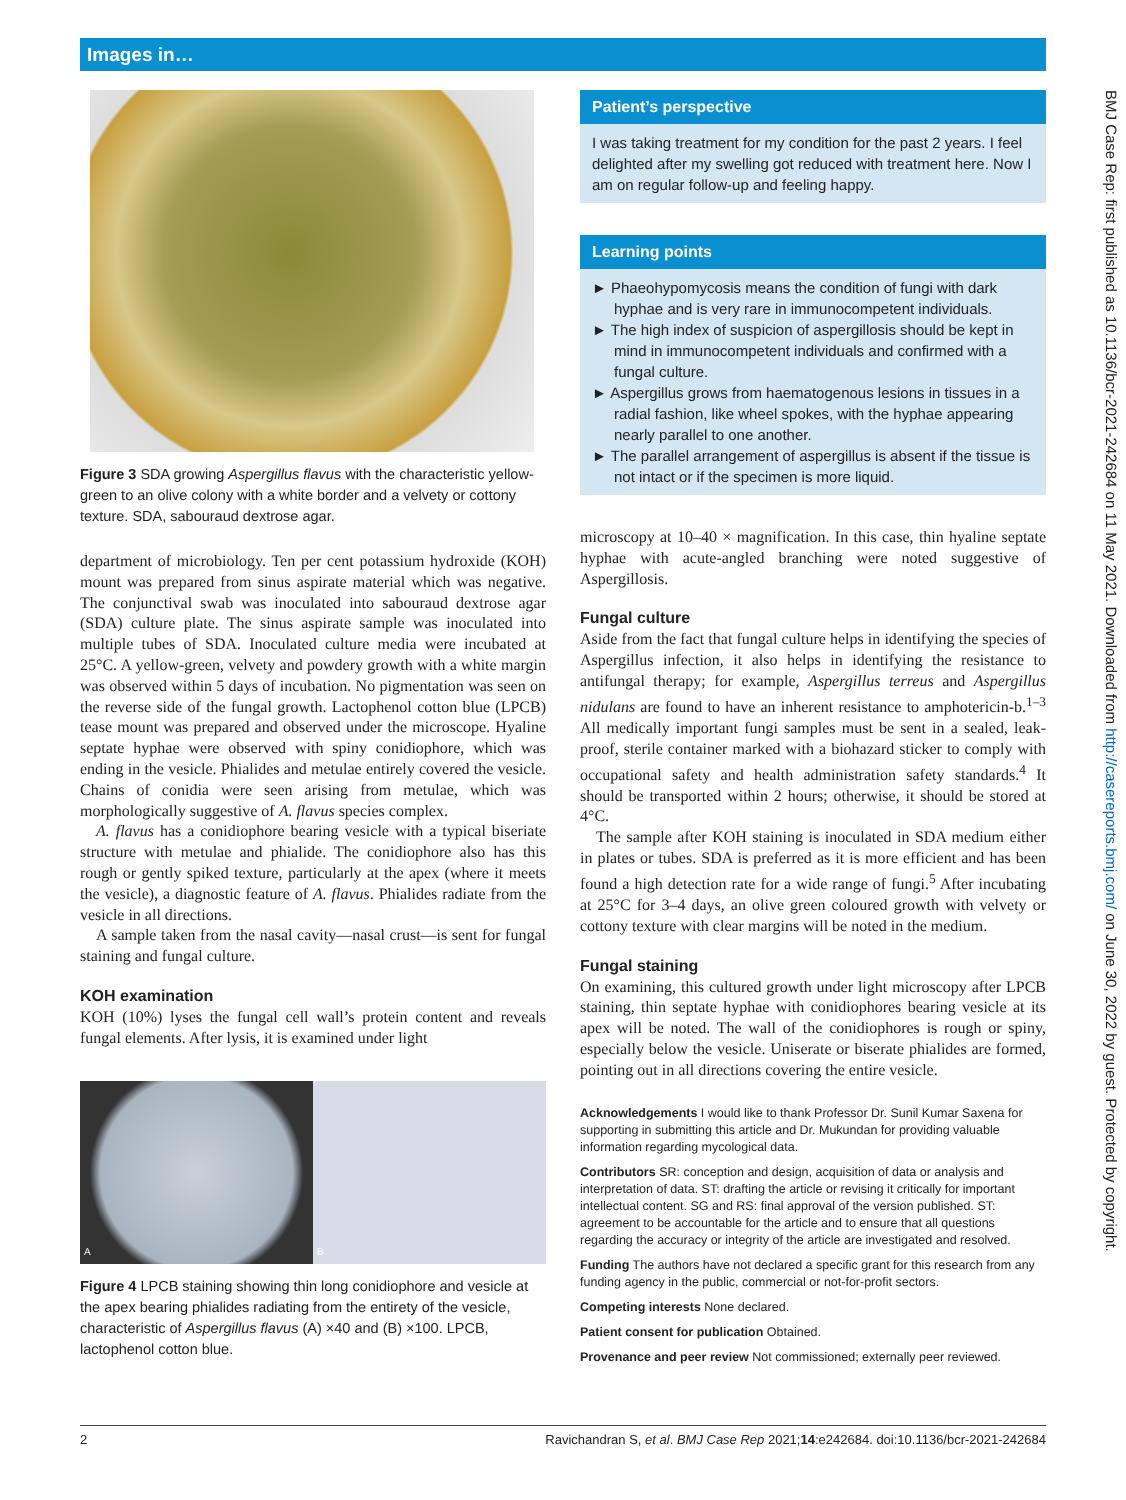Images in…
Figure 3 SDA growing Aspergillus flavus with the characteristic yellow-green to an olive colony with a white border and a velvety or cottony texture. SDA, sabouraud dextrose agar.
department of microbiology. Ten per cent potassium hydroxide (KOH) mount was prepared from sinus aspirate material which was negative. The conjunctival swab was inoculated into sabouraud dextrose agar (SDA) culture plate. The sinus aspirate sample was inoculated into multiple tubes of SDA. Inoculated culture media were incubated at 25°C. A yellow-green, velvety and powdery growth with a white margin was observed within 5 days of incubation. No pigmentation was seen on the reverse side of the fungal growth. Lactophenol cotton blue (LPCB) tease mount was prepared and observed under the microscope. Hyaline septate hyphae were observed with spiny conidiophore, which was ending in the vesicle. Phialides and metulae entirely covered the vesicle. Chains of conidia were seen arising from metulae, which was morphologically suggestive of A. flavus species complex.
A. flavus has a conidiophore bearing vesicle with a typical biseriate structure with metulae and phialide. The conidiophore also has this rough or gently spiked texture, particularly at the apex (where it meets the vesicle), a diagnostic feature of A. flavus. Phialides radiate from the vesicle in all directions.
A sample taken from the nasal cavity—nasal crust—is sent for fungal staining and fungal culture.
KOH examination
KOH (10%) lyses the fungal cell wall’s protein content and reveals fungal elements. After lysis, it is examined under light
A B
Figure 4 LPCB staining showing thin long conidiophore and vesicle at the apex bearing phialides radiating from the entirety of the vesicle, characteristic of Aspergillus flavus (A) ×40 and (B) ×100. LPCB, lactophenol cotton blue.
Patient’s perspective
I was taking treatment for my condition for the past 2 years. I feel delighted after my swelling got reduced with treatment here. Now I am on regular follow-up and feeling happy.
Learning points
► Phaeohypomycosis means the condition of fungi with dark hyphae and is very rare in immunocompetent individuals.
► The high index of suspicion of aspergillosis should be kept in mind in immunocompetent individuals and confirmed with a fungal culture.
► Aspergillus grows from haematogenous lesions in tissues in a radial fashion, like wheel spokes, with the hyphae appearing nearly parallel to one another.
► The parallel arrangement of aspergillus is absent if the tissue is not intact or if the specimen is more liquid.
microscopy at 10–40 × magnification. In this case, thin hyaline septate hyphae with acute-angled branching were noted suggestive of Aspergillosis.
Fungal culture
Aside from the fact that fungal culture helps in identifying the species of Aspergillus infection, it also helps in identifying the resistance to antifungal therapy; for example, Aspergillus terreus and Aspergillus nidulans are found to have an inherent resistance to amphotericin-b.<sup>1–3</sup> All medically important fungi samples must be sent in a sealed, leak-proof, sterile container marked with a biohazard sticker to comply with occupational safety and health administration safety standards.<sup>4</sup> It should be transported within 2 hours; otherwise, it should be stored at 4°C.
The sample after KOH staining is inoculated in SDA medium either in plates or tubes. SDA is preferred as it is more efficient and has been found a high detection rate for a wide range of fungi.<sup>5</sup> After incubating at 25°C for 3–4 days, an olive green coloured growth with velvety or cottony texture with clear margins will be noted in the medium.
Fungal staining
On examining, this cultured growth under light microscopy after LPCB staining, thin septate hyphae with conidiophores bearing vesicle at its apex will be noted. The wall of the conidiophores is rough or spiny, especially below the vesicle. Uniserate or biserate phialides are formed, pointing out in all directions covering the entire vesicle.
Acknowledgements I would like to thank Professor Dr. Sunil Kumar Saxena for supporting in submitting this article and Dr. Mukundan for providing valuable information regarding mycological data.
Contributors SR: conception and design, acquisition of data or analysis and interpretation of data. ST: drafting the article or revising it critically for important intellectual content. SG and RS: final approval of the version published. ST: agreement to be accountable for the article and to ensure that all questions regarding the accuracy or integrity of the article are investigated and resolved.
Funding The authors have not declared a specific grant for this research from any funding agency in the public, commercial or not-for-profit sectors.
Competing interests None declared.
Patient consent for publication Obtained.
Provenance and peer review Not commissioned; externally peer reviewed.
BMJ Case Rep: first published as 10.1136/bcr-2021-242684 on 11 May 2021. Downloaded from http://casereports.bmj.com/ on June 30, 2022 by guest. Protected by copyright.
2 Ravichandran S, et al. BMJ Case Rep 2021;14:e242684. doi:10.1136/bcr-2021-242684